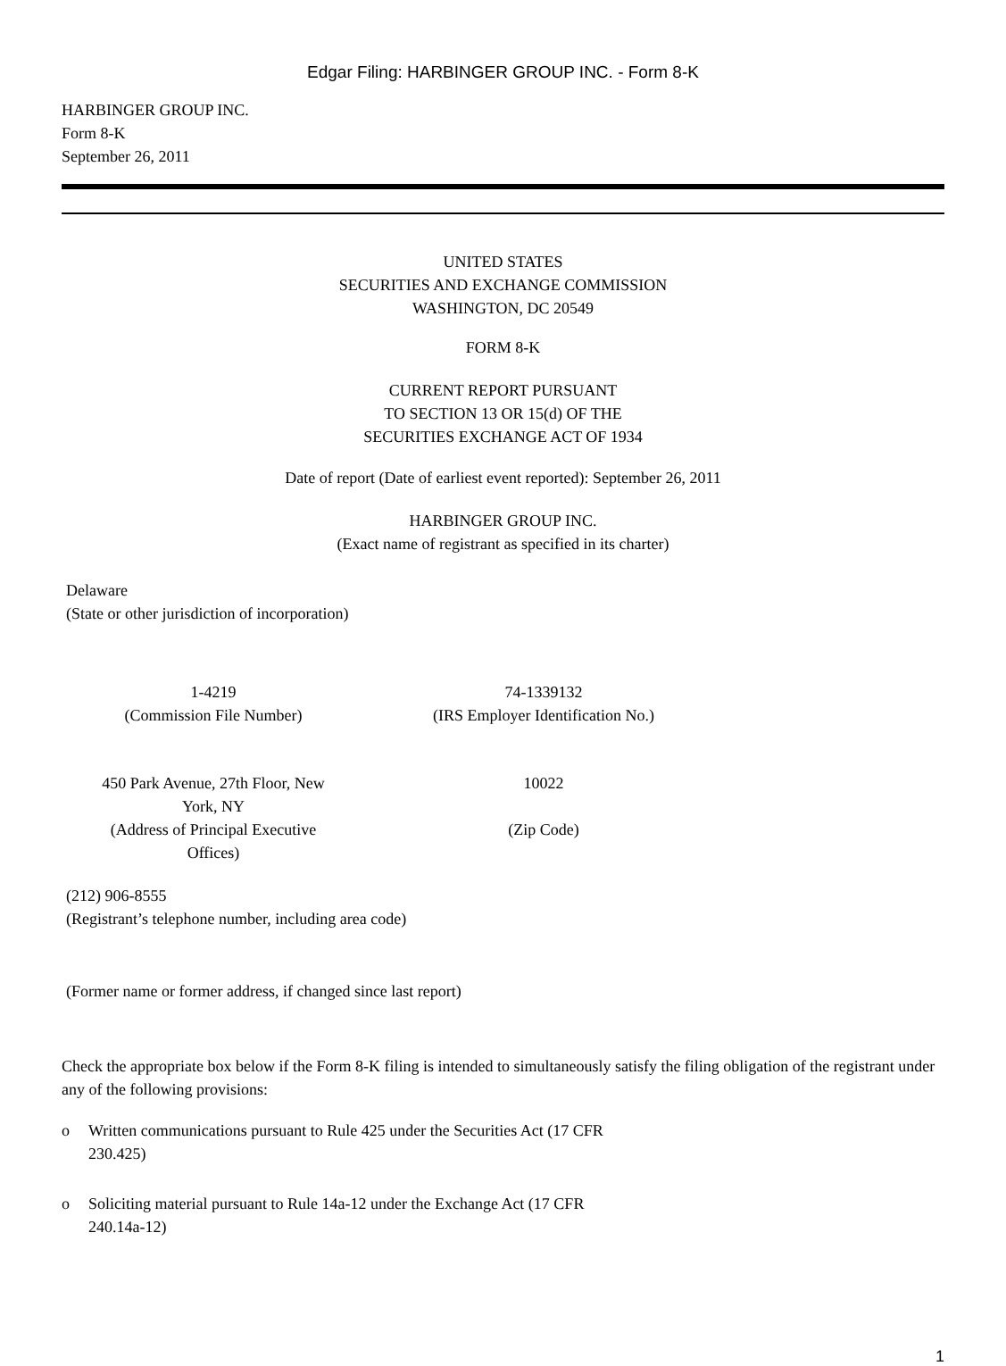Edgar Filing: HARBINGER GROUP INC. - Form 8-K
HARBINGER GROUP INC.
Form 8-K
September 26, 2011
UNITED STATES
SECURITIES AND EXCHANGE COMMISSION
WASHINGTON, DC 20549
FORM 8-K
CURRENT REPORT PURSUANT
TO SECTION 13 OR 15(d) OF THE
SECURITIES EXCHANGE ACT OF 1934
Date of report (Date of earliest event reported): September 26, 2011
HARBINGER GROUP INC.
(Exact name of registrant as specified in its charter)
Delaware
(State or other jurisdiction of incorporation)
1-4219
(Commission File Number)
74-1339132
(IRS Employer Identification No.)
450 Park Avenue, 27th Floor, New
York, NY
(Address of Principal Executive
Offices)
10022
(Zip Code)
(212) 906-8555
(Registrant’s telephone number, including area code)
(Former name or former address, if changed since last report)
Check the appropriate box below if the Form 8-K filing is intended to simultaneously satisfy the filing obligation of the registrant under any of the following provisions:
o Written communications pursuant to Rule 425 under the Securities Act (17 CFR
230.425)
o Soliciting material pursuant to Rule 14a-12 under the Exchange Act (17 CFR
240.14a-12)
1